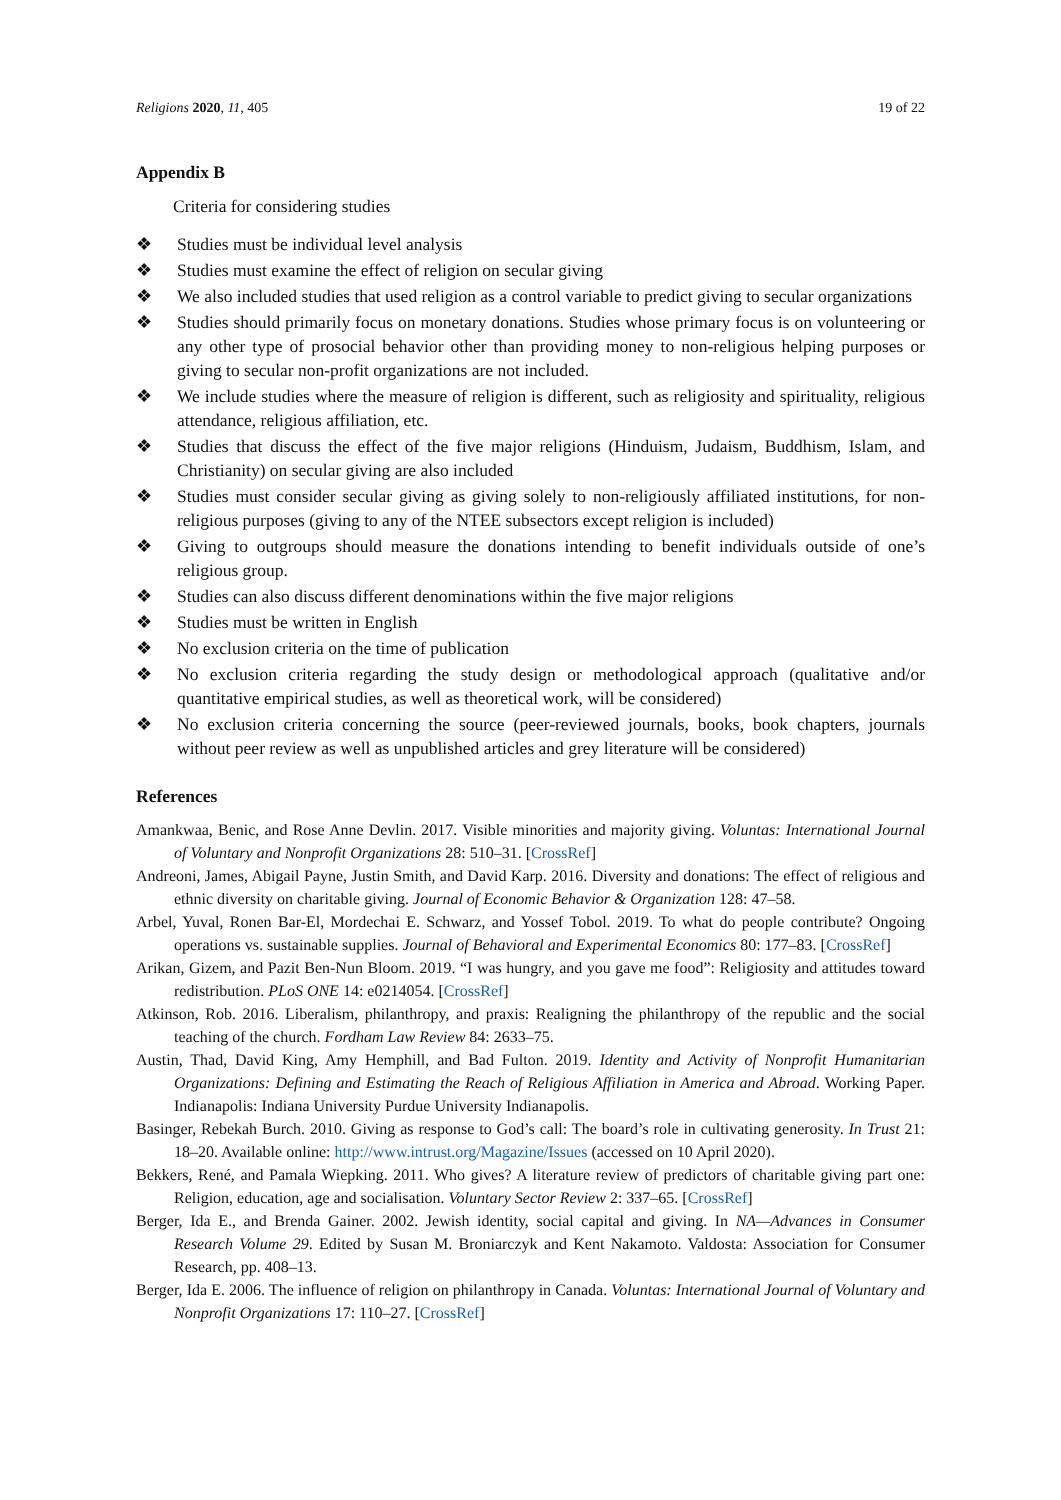Religions 2020, 11, 405 19 of 22
Appendix B
Criteria for considering studies
❖ Studies must be individual level analysis
❖ Studies must examine the effect of religion on secular giving
❖ We also included studies that used religion as a control variable to predict giving to secular organizations
❖ Studies should primarily focus on monetary donations. Studies whose primary focus is on volunteering or any other type of prosocial behavior other than providing money to non-religious helping purposes or giving to secular non-profit organizations are not included.
❖ We include studies where the measure of religion is different, such as religiosity and spirituality, religious attendance, religious affiliation, etc.
❖ Studies that discuss the effect of the five major religions (Hinduism, Judaism, Buddhism, Islam, and Christianity) on secular giving are also included
❖ Studies must consider secular giving as giving solely to non-religiously affiliated institutions, for non-religious purposes (giving to any of the NTEE subsectors except religion is included)
❖ Giving to outgroups should measure the donations intending to benefit individuals outside of one’s religious group.
❖ Studies can also discuss different denominations within the five major religions
❖ Studies must be written in English
❖ No exclusion criteria on the time of publication
❖ No exclusion criteria regarding the study design or methodological approach (qualitative and/or quantitative empirical studies, as well as theoretical work, will be considered)
❖ No exclusion criteria concerning the source (peer-reviewed journals, books, book chapters, journals without peer review as well as unpublished articles and grey literature will be considered)
References
Amankwaa, Benic, and Rose Anne Devlin. 2017. Visible minorities and majority giving. Voluntas: International Journal of Voluntary and Nonprofit Organizations 28: 510–31. [CrossRef]
Andreoni, James, Abigail Payne, Justin Smith, and David Karp. 2016. Diversity and donations: The effect of religious and ethnic diversity on charitable giving. Journal of Economic Behavior & Organization 128: 47–58.
Arbel, Yuval, Ronen Bar-El, Mordechai E. Schwarz, and Yossef Tobol. 2019. To what do people contribute? Ongoing operations vs. sustainable supplies. Journal of Behavioral and Experimental Economics 80: 177–83. [CrossRef]
Arikan, Gizem, and Pazit Ben-Nun Bloom. 2019. “I was hungry, and you gave me food”: Religiosity and attitudes toward redistribution. PLoS ONE 14: e0214054. [CrossRef]
Atkinson, Rob. 2016. Liberalism, philanthropy, and praxis: Realigning the philanthropy of the republic and the social teaching of the church. Fordham Law Review 84: 2633–75.
Austin, Thad, David King, Amy Hemphill, and Bad Fulton. 2019. Identity and Activity of Nonprofit Humanitarian Organizations: Defining and Estimating the Reach of Religious Affiliation in America and Abroad. Working Paper. Indianapolis: Indiana University Purdue University Indianapolis.
Basinger, Rebekah Burch. 2010. Giving as response to God’s call: The board’s role in cultivating generosity. In Trust 21: 18–20. Available online: http://www.intrust.org/Magazine/Issues (accessed on 10 April 2020).
Bekkers, René, and Pamala Wiepking. 2011. Who gives? A literature review of predictors of charitable giving part one: Religion, education, age and socialisation. Voluntary Sector Review 2: 337–65. [CrossRef]
Berger, Ida E., and Brenda Gainer. 2002. Jewish identity, social capital and giving. In NA—Advances in Consumer Research Volume 29. Edited by Susan M. Broniarczyk and Kent Nakamoto. Valdosta: Association for Consumer Research, pp. 408–13.
Berger, Ida E. 2006. The influence of religion on philanthropy in Canada. Voluntas: International Journal of Voluntary and Nonprofit Organizations 17: 110–27. [CrossRef]